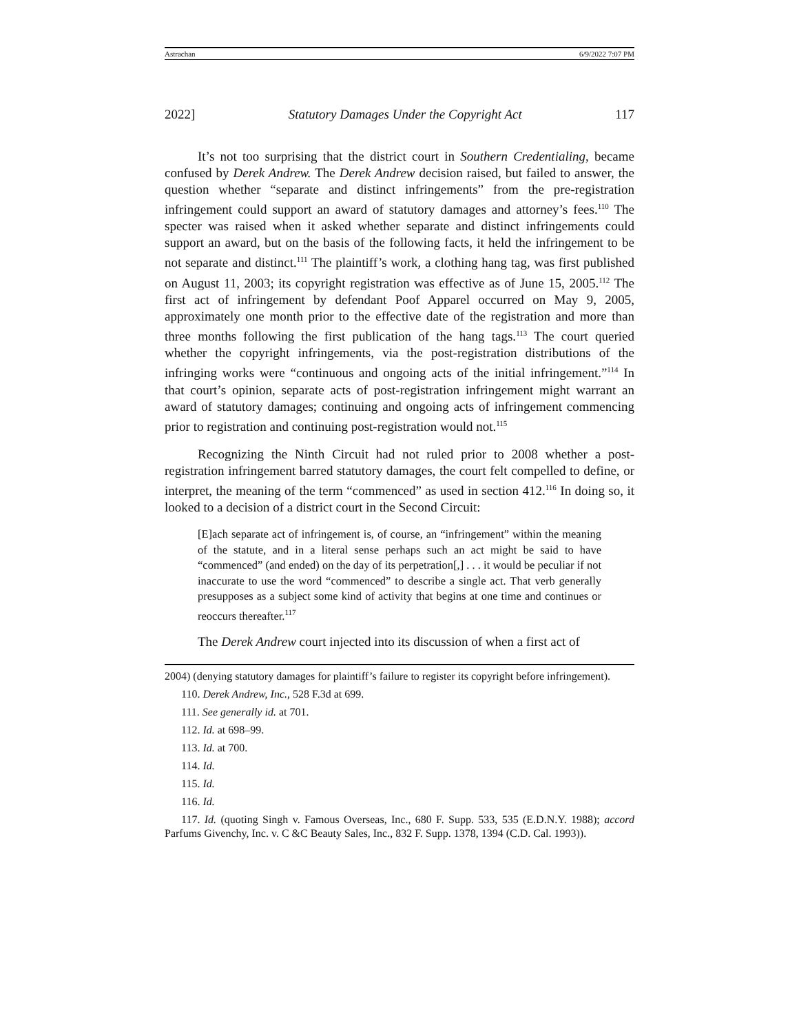Astrachan 6/9/2022 7:07 PM
2022] Statutory Damages Under the Copyright Act 117
It’s not too surprising that the district court in Southern Credentialing, became confused by Derek Andrew. The Derek Andrew decision raised, but failed to answer, the question whether “separate and distinct infringements” from the pre-registration infringement could support an award of statutory damages and attorney’s fees.<sup>110</sup> The specter was raised when it asked whether separate and distinct infringements could support an award, but on the basis of the following facts, it held the infringement to be not separate and distinct.<sup>111</sup> The plaintiff’s work, a clothing hang tag, was first published on August 11, 2003; its copyright registration was effective as of June 15, 2005.<sup>112</sup> The first act of infringement by defendant Poof Apparel occurred on May 9, 2005, approximately one month prior to the effective date of the registration and more than three months following the first publication of the hang tags.<sup>113</sup> The court queried whether the copyright infringements, via the post-registration distributions of the infringing works were “continuous and ongoing acts of the initial infringement.”<sup>114</sup> In that court’s opinion, separate acts of post-registration infringement might warrant an award of statutory damages; continuing and ongoing acts of infringement commencing prior to registration and continuing post-registration would not.<sup>115</sup>
Recognizing the Ninth Circuit had not ruled prior to 2008 whether a post-registration infringement barred statutory damages, the court felt compelled to define, or interpret, the meaning of the term “commenced” as used in section 412.<sup>116</sup> In doing so, it looked to a decision of a district court in the Second Circuit:
[E]ach separate act of infringement is, of course, an “infringement” within the meaning of the statute, and in a literal sense perhaps such an act might be said to have “commenced” (and ended) on the day of its perpetration[,] . . . it would be peculiar if not inaccurate to use the word “commenced” to describe a single act. That verb generally presupposes as a subject some kind of activity that begins at one time and continues or reoccurs thereafter.<sup>117</sup>
The Derek Andrew court injected into its discussion of when a first act of
2004) (denying statutory damages for plaintiff’s failure to register its copyright before infringement).
110. Derek Andrew, Inc., 528 F.3d at 699.
111. See generally id. at 701.
112. Id. at 698–99.
113. Id. at 700.
114. Id.
115. Id.
116. Id.
117. Id. (quoting Singh v. Famous Overseas, Inc., 680 F. Supp. 533, 535 (E.D.N.Y. 1988); accord Parfums Givenchy, Inc. v. C &C Beauty Sales, Inc., 832 F. Supp. 1378, 1394 (C.D. Cal. 1993)).